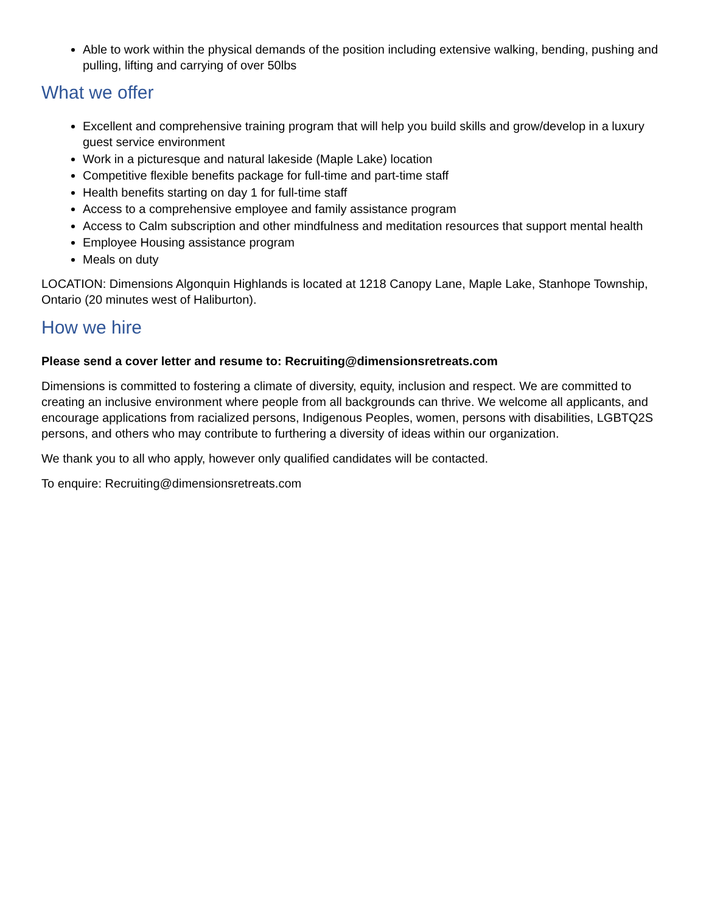Able to work within the physical demands of the position including extensive walking, bending, pushing and pulling, lifting and carrying of over 50lbs
What we offer
Excellent and comprehensive training program that will help you build skills and grow/develop in a luxury guest service environment
Work in a picturesque and natural lakeside (Maple Lake) location
Competitive flexible benefits package for full-time and part-time staff
Health benefits starting on day 1 for full-time staff
Access to a comprehensive employee and family assistance program
Access to Calm subscription and other mindfulness and meditation resources that support mental health
Employee Housing assistance program
Meals on duty
LOCATION: Dimensions Algonquin Highlands is located at 1218 Canopy Lane, Maple Lake, Stanhope Township, Ontario (20 minutes west of Haliburton).
How we hire
Please send a cover letter and resume to: Recruiting@dimensionsretreats.com
Dimensions is committed to fostering a climate of diversity, equity, inclusion and respect. We are committed to creating an inclusive environment where people from all backgrounds can thrive. We welcome all applicants, and encourage applications from racialized persons, Indigenous Peoples, women, persons with disabilities, LGBTQ2S persons, and others who may contribute to furthering a diversity of ideas within our organization.
We thank you to all who apply, however only qualified candidates will be contacted.
To enquire: Recruiting@dimensionsretreats.com